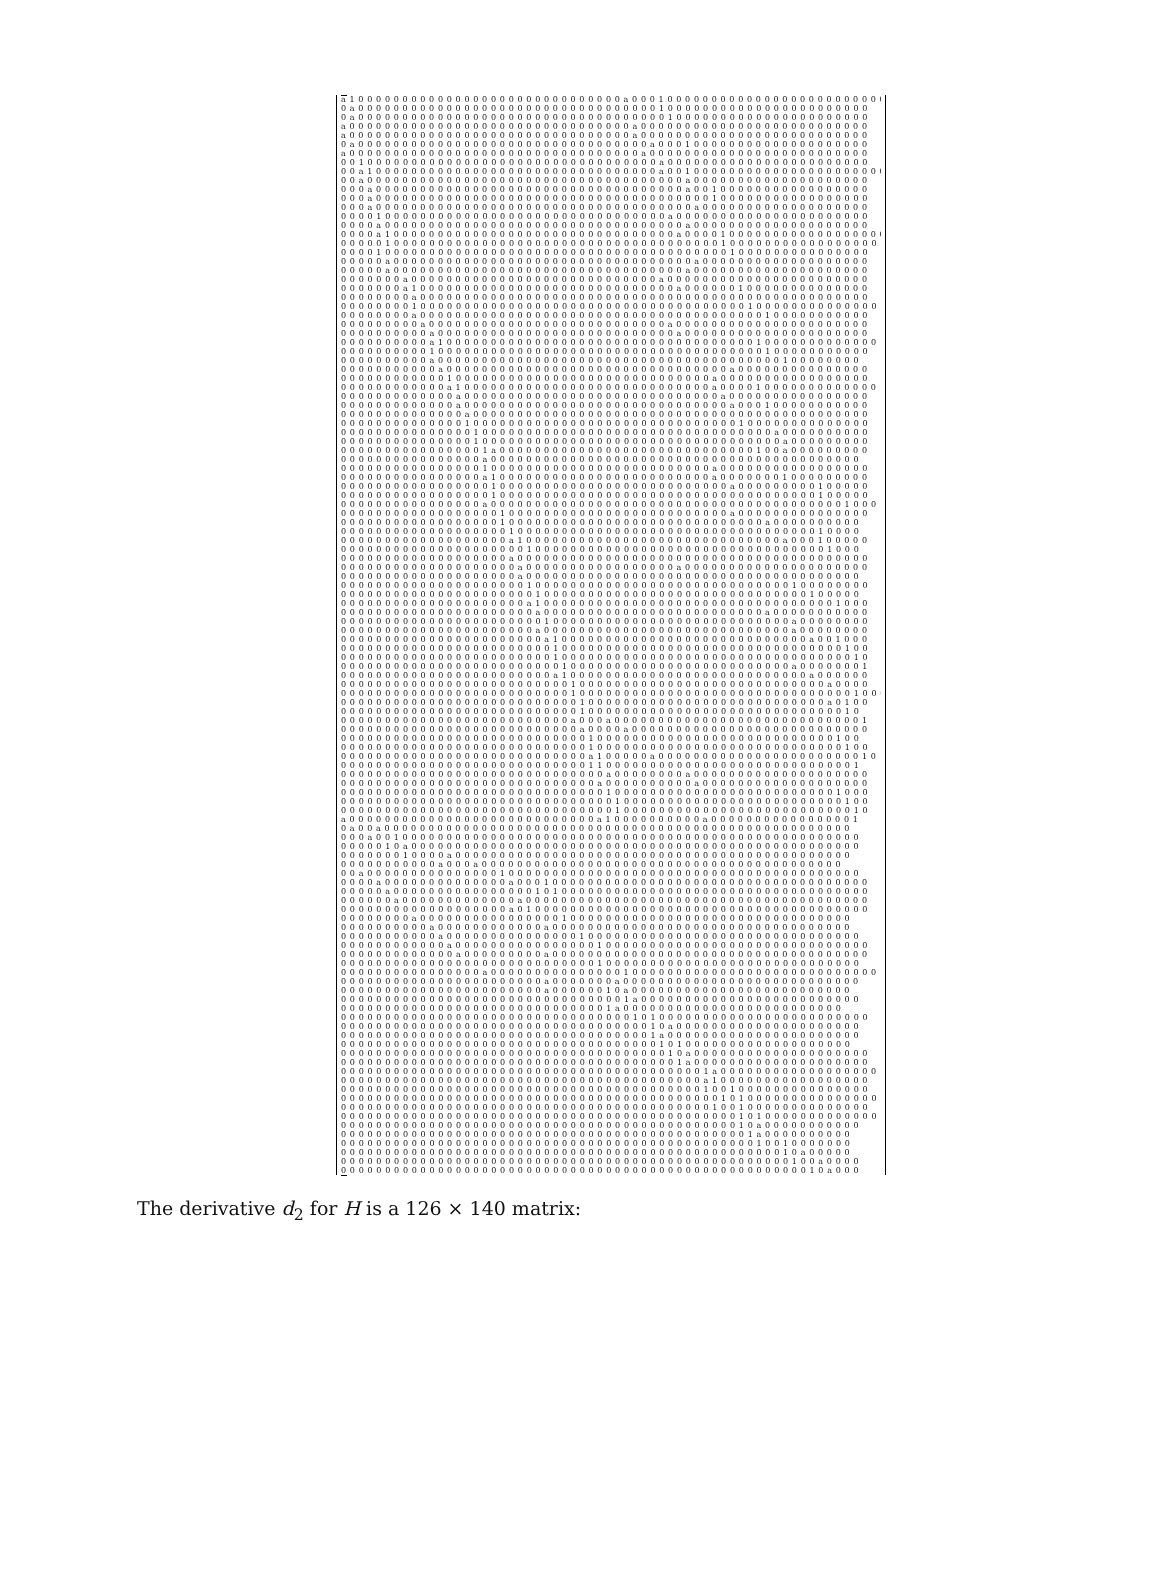a1000000000000000000000000000000a00010000000000000000000000000
0a0000000000000000000000000000000000100000000000000000000000
0a0000000000000000000000000000000000010000000000000000000000
a00000000000000000000000000000000a00000000000000000000000000
a00000000000000000000000000000000a00000000000000000000000000
0a000000000000000000000000000000000a000100000000000000000000
a000000000000000000000000000000000a0000000000000000000000000
001000000000000000000000000000000000a00000000000000000000000
00a100000000000000000000000000000000a0010000000000000000000000
00a000000000000000000000000000000000000a00000000000000000000
000a00000000000000000000000000000000000a00100000000000000000
000a00000000000000000000000000000000000000100000000000000000
000a000000000000000000000000000000000000a0000000000000000000
0000100000000000000000000000000000000a0000000000000000000000
0000a0000000000000000000000000000000000a00000000000000000000
0000a100000000000000000000000000000000a00001000000000000000000
0000010000000000000000000000000000000000000100000000000000000
000010000000000000000000000000000000000000001000000000000000
00000a0000000000000000000000000000000000a0000000000000000000
00000a000000000000000000000000000000000a00000000000000000000
0000000a0000000000000000000000000000a00000000000000000000000
0000000a100000000000000000000000000000a000000100000000000000
00000000a000000000000000000000000000000000000000000000000000
0000000010000000000000000000000000000000000000100000000000000
00000000a000000000000000000000000000000000000000100000000000
000000000a000000000000000000000000000a0000000000000000000000
0000000000a000000000000000000000000000a000000000000000000000
0000000000a10000000000000000000000000000000000010000000000000
000000000010000000000000000000000000000000000000100000000000
0000000000a000000000000000000000000000000000000000100000000
00000000000a00000000000000000000000000000000a000000000000000
000000000000100000000000000000000000000000a00000000000000000
000000000000a10000000000000000000000000000a000010000000000000
0000000000000a00000000000000000000000000000a0000000000000000
0000000000000a000000000000000000000000000000a000100000000000
00000000000000a000000000000000000000000000000000000000000000
000000000000001000000000000000000000000000000100000000000000
0000000000000001000000000000000000000000000000000a0000000000
00000000000000010000000000000000000000000000000000a000000000
00000000000000001a00000000000000000000000000000100a000000000
0000000000000000a000000000000000000000000000000000000000000
000000000000000010000000000000000000000000a00000000000000000
0000000000000000a1000000000000000000000000a00000001000000000
00000000000000000100000000000000000000000000a000000000100000
000000000000000001000000000000000000000000000000000000100000
0000000000000000a00000000000000000000000000000000000000001000
00000000000000000010000000000000000000000000a000000000000000
000000000000000000100000000000000000000000000000a0000000000
00000000000000000001000000000000000000000000000000000010000
0000000000000000000a100000000000000000000000000000a000100000
00000000000000000000010000000000000000000000000000000001000
0000000000000000000a0000000000000000000000000000000000000000
00000000000000000000a00000000000000000a000000000000000000000
00000000000000000000a00000000000000000000000000000000000000
000000000000000000000100000000000000000000000000000100000000
00000000000000000000001000000000000000000000000000000100000
000000000000000000000a10000000000000000000000000000000001000
0000000000000000000000a0000000000000000000000000a00000000000
000000000000000000000001000000000000000000000000000a00000000
0000000000000000000000a0000000000000000000000000000a00000000
00000000000000000000000a10000000000000000000000000000a001000
000000000000000000000000100000000000000000000000000000000100
000000000000000000000000100000000000000000000000000000000010
000000000000000000000000010000000000000000000000000a00000001
000000000000000000000000a1000000000000000000000000000a000000
0000000000000000000000000010000000000000000000000000000a0000
00000000000000000000000000100000000000000000000000000000001000
0000000000000000000000000001000000000000000000000000000a0100
00000000000000000000000000010000000000000000000000000000010
00000000000000000000000000a000a00000000000000000000000000001
000000000000000000000000000a0000a000000000000000000000000000
00000000000000000000000000001000000000000000000000000000100
000000000000000000000000000010000000000000000000000000000100
0000000000000000000000000000a100000a0000000000000000000000010
00000000000000000000000000001100000000000000000000000000001
000000000000000000000000000000a00000000a00000000000000000000
00000000000000000000000000000a0000000000a0000000000000000000
000000000000000000000000000000100000000000000000000000001000
000000000000000000000000000000010000000000000000000000000100
000000000000000000000000000000010000000000000000000000000010
a0000000000000000000000000000a10000000000a00000000000000001
0a00a00000000000000000000000000000000000000000000000000000
000a0010000000000000000000000000000000000000000000000000000
0000010a000000000000000000000000000000000000000000000000000
000000010000a000000000000000000000000000000000000000000000
00000000000a000a00000000000000000000000000000000000000000
00a00000000000000010000000000000000000000000000000000000000
0000a00000000000000a0001000000000000000000000000000000000000
00000a000000000000000010100000000000000000000000000000000000
000000a0000000000000a000000000000000000000000000000000000000
0000000000000000000a0100000000000000000000000000000000000000
00000000a0000000000000000100000000000000000000000000000000
0000000000a000000000000a0000000000000000000000000000000000
00000000000a00000000000000010000000000000000000000000000000
000000000000a00000000000000001000000000000000000000000000000
0000000000000a000000000a000000000000000000000000000000000000
00000000000000000000000000000100000000000000000000000000000
0000000000000000a00000000000000010000000000000000000000000000
00000000000000000000000a0000000a000000000000000000000000000
00000000000000000000000a00000010a0000000000000000000000000
000000000000000000000000000000001a0000000000000000000000000
0000000000000000000000000000001a0000000000000000000000000
000000000000000000000000000000000101000000000000000000000000
0000000000000000000000000000000000010a000000000000000000000
000000000000000000000000000000000001a0000000000000000000000
0000000000000000000000000000000000001010000000000000000000
000000000000000000000000000000000000010a00000000000000000000
000000000000000000000000000000000000001a00000000000000000000
000000000000000000000000000000000000000001a000000000000000000
00000000000000000000000000000000000000000a100000000000000000
000000000000000000000000000000000000000001001000000000000000
0000000000000000000000000000000000000000000101000000000000000
000000000000000000000000000000000000000000100100000000000000
0000000000000000000000000000000000000000000001010000000000000
00000000000000000000000000000000000000000000010a00000000000
00000000000000000000000000000000000000000000001a0000000000
0000000000000000000000000000000000000000000000010010000000
0000000000000000000000000000000000000000000000000010a00000
000000000000000000000000000000000000000000000000000100a0000
0000000000000000000000000000000000000000000000000000010a000
The derivative d<sub>2</sub> for H is a 126 × 140 matrix: